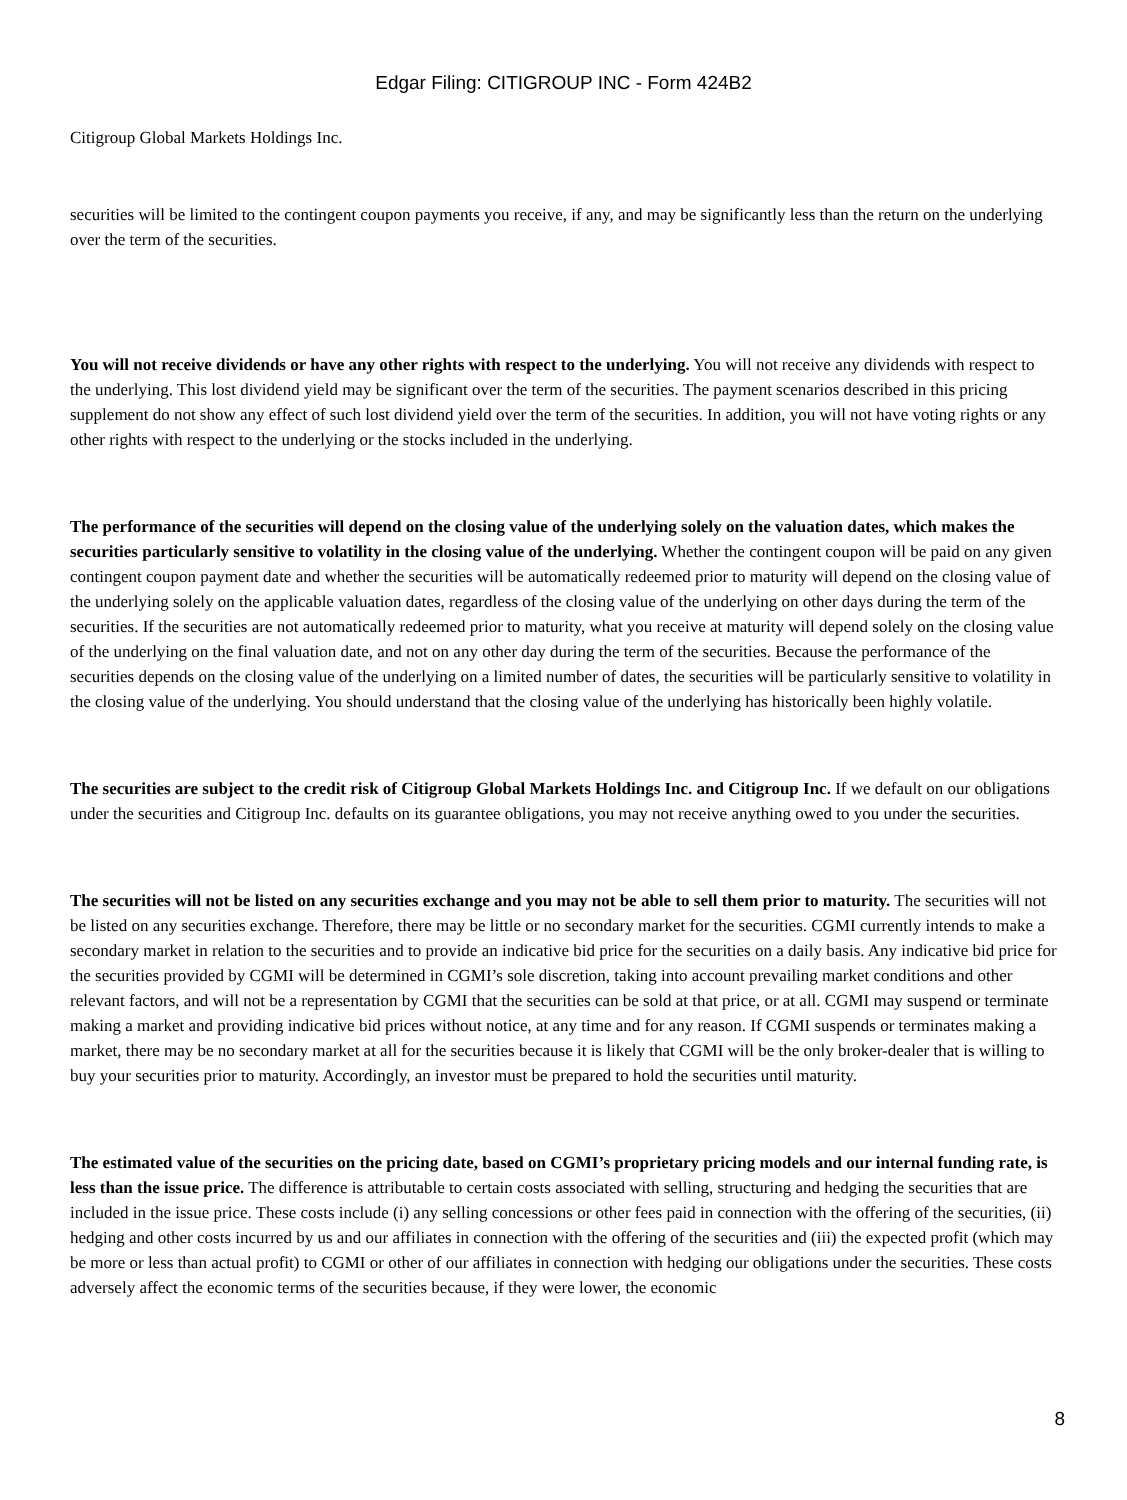Edgar Filing: CITIGROUP INC - Form 424B2
Citigroup Global Markets Holdings Inc.
securities will be limited to the contingent coupon payments you receive, if any, and may be significantly less than the return on the underlying over the term of the securities.
You will not receive dividends or have any other rights with respect to the underlying. You will not receive any dividends with respect to the underlying. This lost dividend yield may be significant over the term of the securities. The payment scenarios described in this pricing supplement do not show any effect of such lost dividend yield over the term of the securities. In addition, you will not have voting rights or any other rights with respect to the underlying or the stocks included in the underlying.
The performance of the securities will depend on the closing value of the underlying solely on the valuation dates, which makes the securities particularly sensitive to volatility in the closing value of the underlying. Whether the contingent coupon will be paid on any given contingent coupon payment date and whether the securities will be automatically redeemed prior to maturity will depend on the closing value of the underlying solely on the applicable valuation dates, regardless of the closing value of the underlying on other days during the term of the securities. If the securities are not automatically redeemed prior to maturity, what you receive at maturity will depend solely on the closing value of the underlying on the final valuation date, and not on any other day during the term of the securities. Because the performance of the securities depends on the closing value of the underlying on a limited number of dates, the securities will be particularly sensitive to volatility in the closing value of the underlying. You should understand that the closing value of the underlying has historically been highly volatile.
The securities are subject to the credit risk of Citigroup Global Markets Holdings Inc. and Citigroup Inc. If we default on our obligations under the securities and Citigroup Inc. defaults on its guarantee obligations, you may not receive anything owed to you under the securities.
The securities will not be listed on any securities exchange and you may not be able to sell them prior to maturity. The securities will not be listed on any securities exchange. Therefore, there may be little or no secondary market for the securities. CGMI currently intends to make a secondary market in relation to the securities and to provide an indicative bid price for the securities on a daily basis. Any indicative bid price for the securities provided by CGMI will be determined in CGMI’s sole discretion, taking into account prevailing market conditions and other relevant factors, and will not be a representation by CGMI that the securities can be sold at that price, or at all. CGMI may suspend or terminate making a market and providing indicative bid prices without notice, at any time and for any reason. If CGMI suspends or terminates making a market, there may be no secondary market at all for the securities because it is likely that CGMI will be the only broker-dealer that is willing to buy your securities prior to maturity. Accordingly, an investor must be prepared to hold the securities until maturity.
The estimated value of the securities on the pricing date, based on CGMI’s proprietary pricing models and our internal funding rate, is less than the issue price. The difference is attributable to certain costs associated with selling, structuring and hedging the securities that are included in the issue price. These costs include (i) any selling concessions or other fees paid in connection with the offering of the securities, (ii) hedging and other costs incurred by us and our affiliates in connection with the offering of the securities and (iii) the expected profit (which may be more or less than actual profit) to CGMI or other of our affiliates in connection with hedging our obligations under the securities. These costs adversely affect the economic terms of the securities because, if they were lower, the economic
8